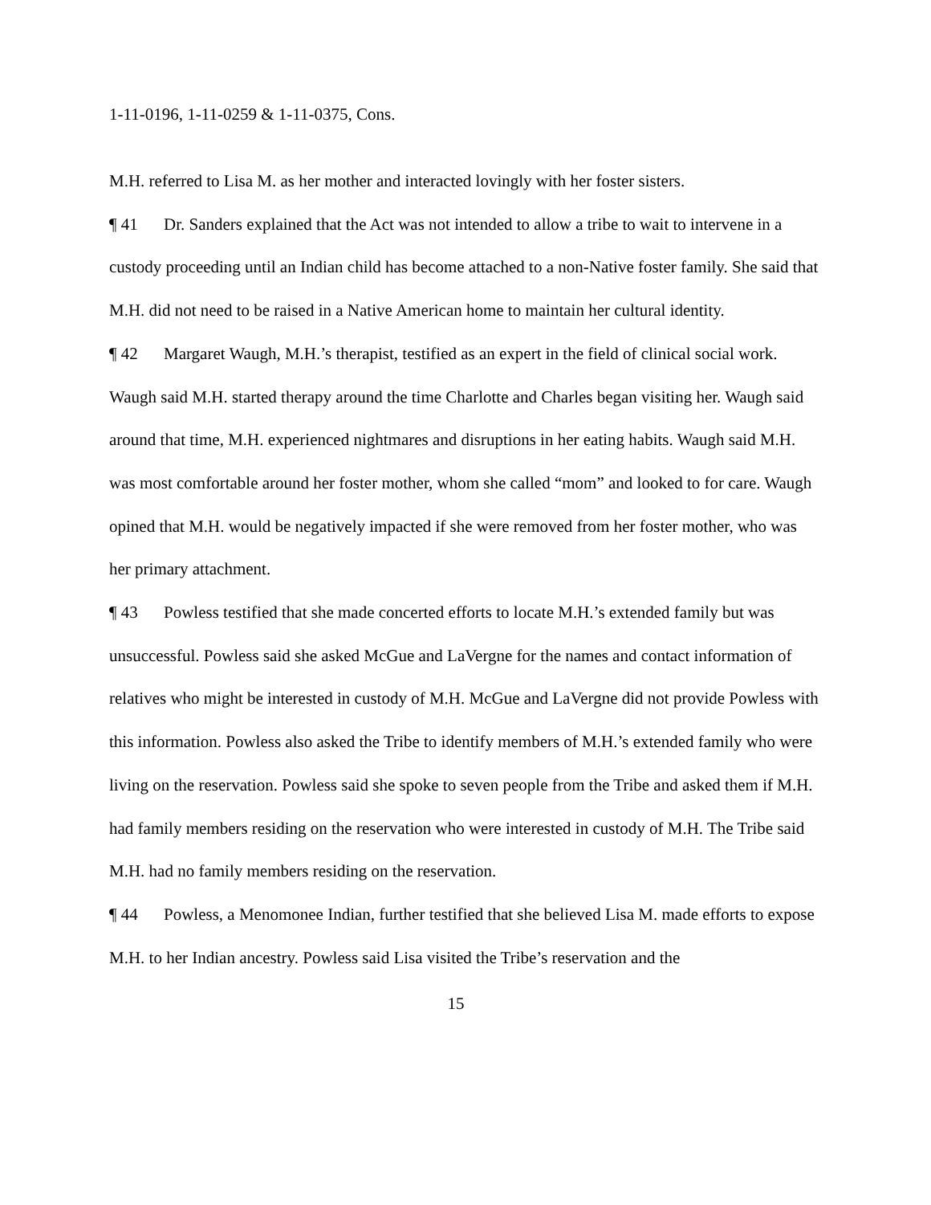1-11-0196, 1-11-0259 & 1-11-0375, Cons.
M.H. referred to Lisa M. as her mother and interacted lovingly with her foster sisters.
¶ 41 Dr. Sanders explained that the Act was not intended to allow a tribe to wait to intervene in a custody proceeding until an Indian child has become attached to a non-Native foster family. She said that M.H. did not need to be raised in a Native American home to maintain her cultural identity.
¶ 42 Margaret Waugh, M.H.’s therapist, testified as an expert in the field of clinical social work. Waugh said M.H. started therapy around the time Charlotte and Charles began visiting her. Waugh said around that time, M.H. experienced nightmares and disruptions in her eating habits. Waugh said M.H. was most comfortable around her foster mother, whom she called “mom” and looked to for care. Waugh opined that M.H. would be negatively impacted if she were removed from her foster mother, who was her primary attachment.
¶ 43 Powless testified that she made concerted efforts to locate M.H.’s extended family but was unsuccessful. Powless said she asked McGue and LaVergne for the names and contact information of relatives who might be interested in custody of M.H. McGue and LaVergne did not provide Powless with this information. Powless also asked the Tribe to identify members of M.H.’s extended family who were living on the reservation. Powless said she spoke to seven people from the Tribe and asked them if M.H. had family members residing on the reservation who were interested in custody of M.H. The Tribe said M.H. had no family members residing on the reservation.
¶ 44 Powless, a Menomonee Indian, further testified that she believed Lisa M. made efforts to expose M.H. to her Indian ancestry. Powless said Lisa visited the Tribe’s reservation and the
15